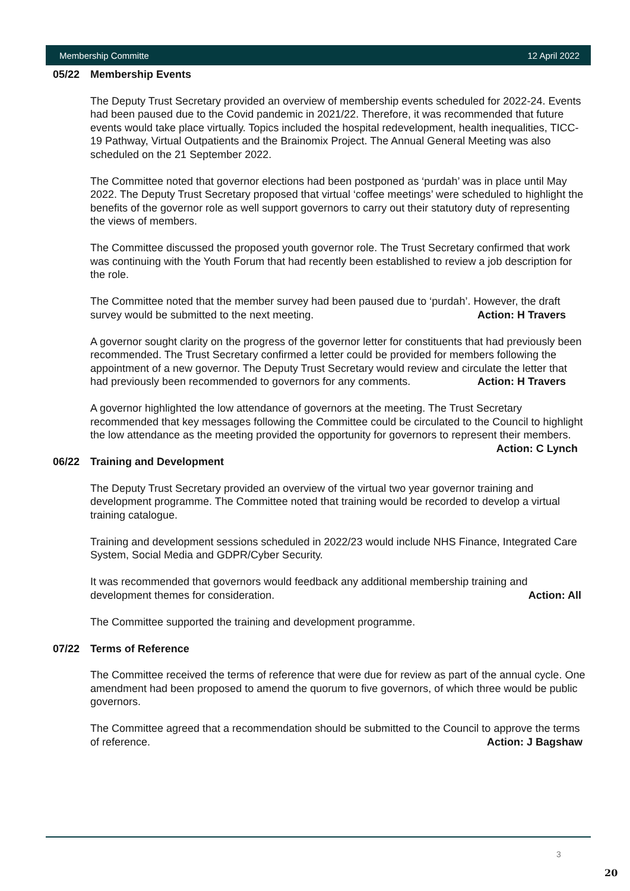Membership Committe 12 April 2022
05/22 Membership Events
The Deputy Trust Secretary provided an overview of membership events scheduled for 2022-24. Events had been paused due to the Covid pandemic in 2021/22. Therefore, it was recommended that future events would take place virtually. Topics included the hospital redevelopment, health inequalities, TICC-19 Pathway, Virtual Outpatients and the Brainomix Project. The Annual General Meeting was also scheduled on the 21 September 2022.
The Committee noted that governor elections had been postponed as ‘purdah’ was in place until May 2022. The Deputy Trust Secretary proposed that virtual ‘coffee meetings’ were scheduled to highlight the benefits of the governor role as well support governors to carry out their statutory duty of representing the views of members.
The Committee discussed the proposed youth governor role. The Trust Secretary confirmed that work was continuing with the Youth Forum that had recently been established to review a job description for the role.
The Committee noted that the member survey had been paused due to ‘purdah’. However, the draft survey would be submitted to the next meeting. Action: H Travers
A governor sought clarity on the progress of the governor letter for constituents that had previously been recommended. The Trust Secretary confirmed a letter could be provided for members following the appointment of a new governor. The Deputy Trust Secretary would review and circulate the letter that had previously been recommended to governors for any comments. Action: H Travers
A governor highlighted the low attendance of governors at the meeting. The Trust Secretary recommended that key messages following the Committee could be circulated to the Council to highlight the low attendance as the meeting provided the opportunity for governors to represent their members. Action: C Lynch
06/22 Training and Development
The Deputy Trust Secretary provided an overview of the virtual two year governor training and development programme. The Committee noted that training would be recorded to develop a virtual training catalogue.
Training and development sessions scheduled in 2022/23 would include NHS Finance, Integrated Care System, Social Media and GDPR/Cyber Security.
It was recommended that governors would feedback any additional membership training and development themes for consideration. Action: All
The Committee supported the training and development programme.
07/22 Terms of Reference
The Committee received the terms of reference that were due for review as part of the annual cycle. One amendment had been proposed to amend the quorum to five governors, of which three would be public governors.
The Committee agreed that a recommendation should be submitted to the Council to approve the terms of reference. Action: J Bagshaw
3
20